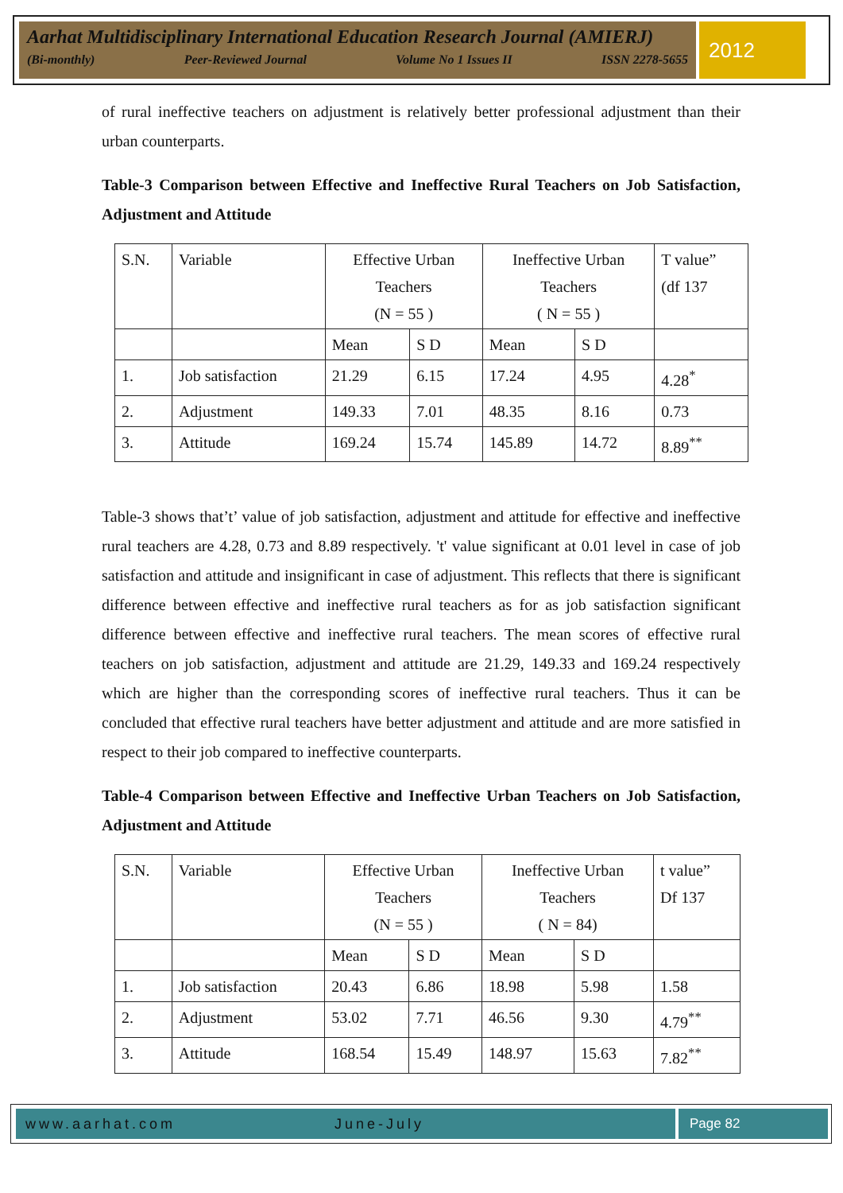Aarhat Multidisciplinary International Education Research Journal (AMIERJ)
(Bi-monthly) Peer-Reviewed Journal Volume No 1 Issues II ISSN 2278-5655
2012
of rural ineffective teachers on adjustment is relatively better professional adjustment than their urban counterparts.
Table-3 Comparison between Effective and Ineffective Rural Teachers on Job Satisfaction, Adjustment and Attitude
| S.N. | Variable | Effective Urban Teachers (N = 55 ) | | Ineffective Urban Teachers ( N = 55 ) | | T value” (df 137 |
| | | Mean | S D | Mean | S D | |
| 1. | Job satisfaction | 21.29 | 6.15 | 17.24 | 4.95 | 4.28<sup>*</sup> |
| 2. | Adjustment | 149.33 | 7.01 | 48.35 | 8.16 | 0.73 |
| 3. | Attitude | 169.24 | 15.74 | 145.89 | 14.72 | 8.89<sup>**</sup> |
Table-3 shows that’t’ value of job satisfaction, adjustment and attitude for effective and ineffective rural teachers are 4.28, 0.73 and 8.89 respectively. 't' value significant at 0.01 level in case of job satisfaction and attitude and insignificant in case of adjustment. This reflects that there is significant difference between effective and ineffective rural teachers as for as job satisfaction significant difference between effective and ineffective rural teachers. The mean scores of effective rural teachers on job satisfaction, adjustment and attitude are 21.29, 149.33 and 169.24 respectively which are higher than the corresponding scores of ineffective rural teachers. Thus it can be concluded that effective rural teachers have better adjustment and attitude and are more satisfied in respect to their job compared to ineffective counterparts.
Table-4 Comparison between Effective and Ineffective Urban Teachers on Job Satisfaction, Adjustment and Attitude
| S.N. | Variable | Effective Urban Teachers (N = 55 ) | | Ineffective Urban Teachers ( N = 84) | | t value” Df 137 |
| | | Mean | S D | Mean | S D | |
| 1. | Job satisfaction | 20.43 | 6.86 | 18.98 | 5.98 | 1.58 |
| 2. | Adjustment | 53.02 | 7.71 | 46.56 | 9.30 | 4.79<sup>**</sup> |
| 3. | Attitude | 168.54 | 15.49 | 148.97 | 15.63 | 7.82<sup>**</sup> |
www.aarhat.com June-July Page 82